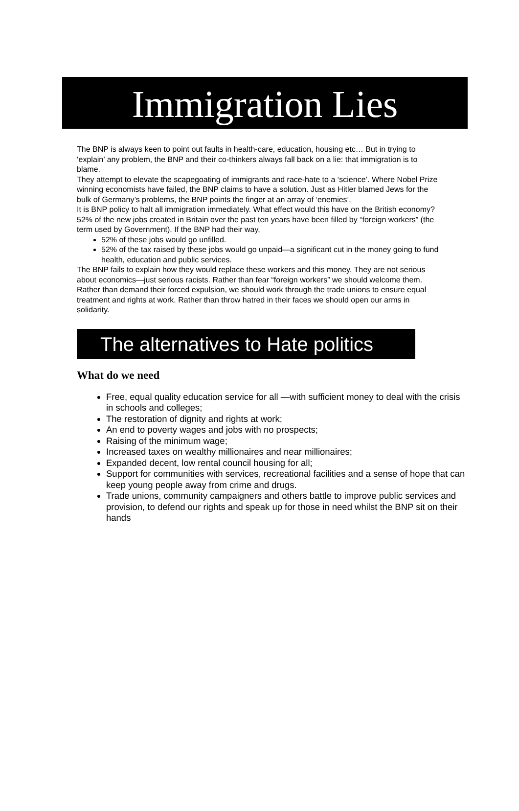Immigration Lies
The BNP is always keen to point out faults in health-care, education, housing etc… But in trying to ‘explain’ any problem, the BNP and their co-thinkers always fall back on a lie: that immigration is to blame.
They attempt to elevate the scapegoating of immigrants and race-hate to a ‘science’. Where Nobel Prize winning economists have failed, the BNP claims to have a solution. Just as Hitler blamed Jews for the bulk of Germany’s problems, the BNP points the finger at an array of ‘enemies’.
It is BNP policy to halt all immigration immediately. What effect would this have on the British economy?
52% of the new jobs created in Britain over the past ten years have been filled by “foreign workers” (the term used by Government). If the BNP had their way,
52% of these jobs would go unfilled.
52% of the tax raised by these jobs would go unpaid—a significant cut in the money going to fund health, education and public services.
The BNP fails to explain how they would replace these workers and this money. They are not serious about economics—just serious racists. Rather than fear “foreign workers” we should welcome them. Rather than demand their forced expulsion, we should work through the trade unions to ensure equal treatment and rights at work. Rather than throw hatred in their faces we should open our arms in solidarity.
The alternatives to Hate politics
What do we need
Free, equal quality education service for all —with sufficient money to deal with the crisis in schools and colleges;
The restoration of dignity and rights at work;
An end to poverty wages and jobs with no prospects;
Raising of the minimum wage;
Increased taxes on wealthy millionaires and near millionaires;
Expanded decent, low rental council housing for all;
Support for communities with services, recreational facilities and a sense of hope that can keep young people away from crime and drugs.
Trade unions, community campaigners and others battle to improve public services and provision, to defend our rights and speak up for those in need whilst the BNP sit on their hands